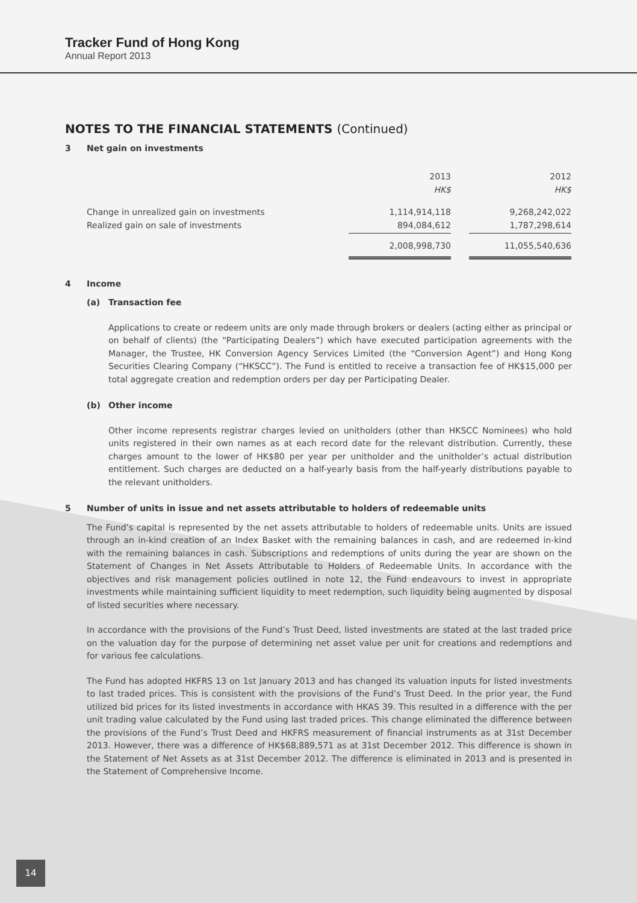Tracker Fund of Hong Kong
Annual Report 2013
NOTES TO THE FINANCIAL STATEMENTS (Continued)
3 Net gain on investments
| | 2013 HK$ | | 2012 HK$ |
| Change in unrealized gain on investments Realized gain on sale of investments | 1,114,914,118 894,084,612 | | 9,268,242,022 1,787,298,614 |
| | 2,008,998,730 | | 11,055,540,636 |
4 Income
(a) Transaction fee
Applications to create or redeem units are only made through brokers or dealers (acting either as principal or on behalf of clients) (the “Participating Dealers”) which have executed participation agreements with the Manager, the Trustee, HK Conversion Agency Services Limited (the “Conversion Agent”) and Hong Kong Securities Clearing Company (“HKSCC”). The Fund is entitled to receive a transaction fee of HK$15,000 per total aggregate creation and redemption orders per day per Participating Dealer.
(b) Other income
Other income represents registrar charges levied on unitholders (other than HKSCC Nominees) who hold units registered in their own names as at each record date for the relevant distribution. Currently, these charges amount to the lower of HK$80 per year per unitholder and the unitholder’s actual distribution entitlement. Such charges are deducted on a half-yearly basis from the half-yearly distributions payable to the relevant unitholders.
5 Number of units in issue and net assets attributable to holders of redeemable units
The Fund’s capital is represented by the net assets attributable to holders of redeemable units. Units are issued through an in-kind creation of an Index Basket with the remaining balances in cash, and are redeemed in-kind with the remaining balances in cash. Subscriptions and redemptions of units during the year are shown on the Statement of Changes in Net Assets Attributable to Holders of Redeemable Units. In accordance with the objectives and risk management policies outlined in note 12, the Fund endeavours to invest in appropriate investments while maintaining sufficient liquidity to meet redemption, such liquidity being augmented by disposal of listed securities where necessary.
In accordance with the provisions of the Fund’s Trust Deed, listed investments are stated at the last traded price on the valuation day for the purpose of determining net asset value per unit for creations and redemptions and for various fee calculations.
The Fund has adopted HKFRS 13 on 1st January 2013 and has changed its valuation inputs for listed investments to last traded prices. This is consistent with the provisions of the Fund’s Trust Deed. In the prior year, the Fund utilized bid prices for its listed investments in accordance with HKAS 39. This resulted in a difference with the per unit trading value calculated by the Fund using last traded prices. This change eliminated the difference between the provisions of the Fund’s Trust Deed and HKFRS measurement of financial instruments as at 31st December 2013. However, there was a difference of HK$68,889,571 as at 31st December 2012. This difference is shown in the Statement of Net Assets as at 31st December 2012. The difference is eliminated in 2013 and is presented in the Statement of Comprehensive Income.
14